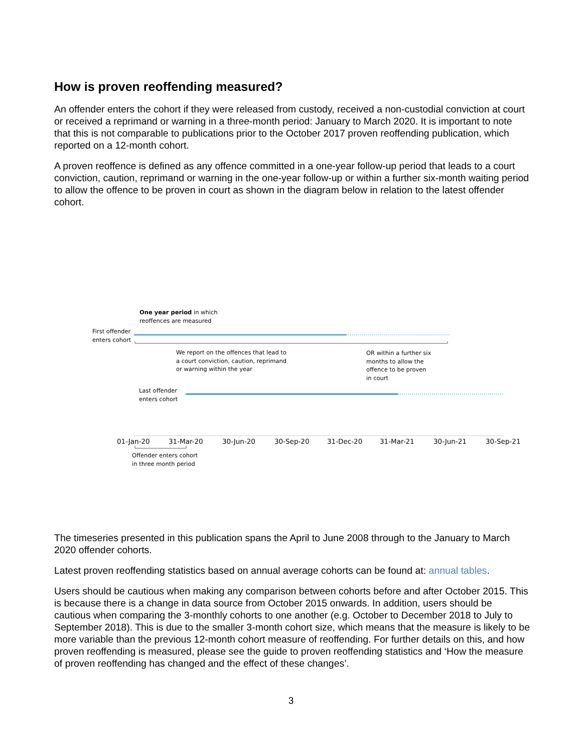How is proven reoffending measured?
An offender enters the cohort if they were released from custody, received a non-custodial conviction at court or received a reprimand or warning in a three-month period: January to March 2020. It is important to note that this is not comparable to publications prior to the October 2017 proven reoffending publication, which reported on a 12-month cohort.
A proven reoffence is defined as any offence committed in a one-year follow-up period that leads to a court conviction, caution, reprimand or warning in the one-year follow-up or within a further six-month waiting period to allow the offence to be proven in court as shown in the diagram below in relation to the latest offender cohort.
One year period in which
reoffences are measured
First offender
enters cohort
We report on the offences that lead to
a court conviction, caution, reprimand
or warning within the year
OR within a further six
months to allow the
offence to be proven
in court
Last offender
enters cohort
01-Jan-20 31-Mar-20 30-Jun-20 30-Sep-20 31-Dec-20 31-Mar-21 30-Jun-21 30-Sep-21
Offender enters cohort
in three month period
The timeseries presented in this publication spans the April to June 2008 through to the January to March 2020 offender cohorts.
Latest proven reoffending statistics based on annual average cohorts can be found at: annual tables.
Users should be cautious when making any comparison between cohorts before and after October 2015. This is because there is a change in data source from October 2015 onwards. In addition, users should be cautious when comparing the 3-monthly cohorts to one another (e.g. October to December 2018 to July to September 2018). This is due to the smaller 3-month cohort size, which means that the measure is likely to be more variable than the previous 12-month cohort measure of reoffending. For further details on this, and how proven reoffending is measured, please see the guide to proven reoffending statistics and ‘How the measure of proven reoffending has changed and the effect of these changes’.
3